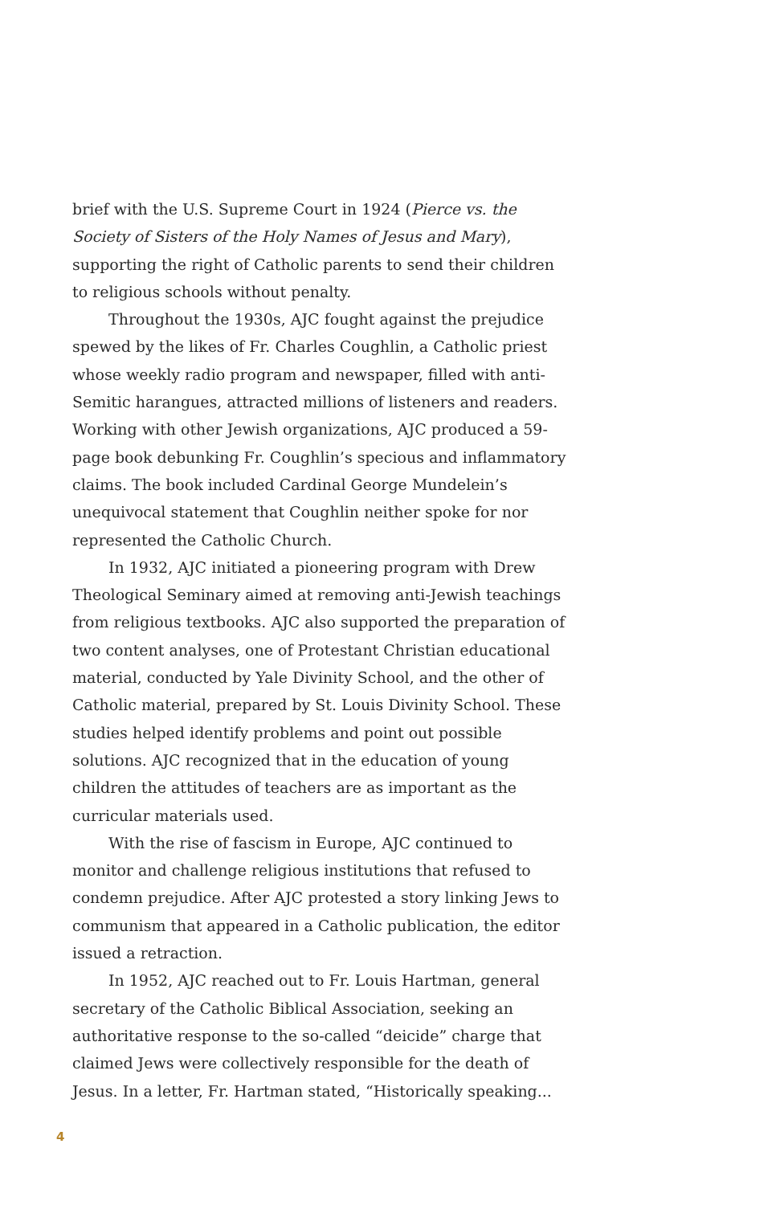brief with the U.S. Supreme Court in 1924 (Pierce vs. the Society of Sisters of the Holy Names of Jesus and Mary), supporting the right of Catholic parents to send their children to religious schools without penalty.
Throughout the 1930s, AJC fought against the prejudice spewed by the likes of Fr. Charles Coughlin, a Catholic priest whose weekly radio program and newspaper, filled with anti-Semitic harangues, attracted millions of listeners and readers. Working with other Jewish organizations, AJC produced a 59-page book debunking Fr. Coughlin’s specious and inflammatory claims. The book included Cardinal George Mundelein’s unequivocal statement that Coughlin neither spoke for nor represented the Catholic Church.
In 1932, AJC initiated a pioneering program with Drew Theological Seminary aimed at removing anti-Jewish teachings from religious textbooks. AJC also supported the preparation of two content analyses, one of Protestant Christian educational material, conducted by Yale Divinity School, and the other of Catholic material, prepared by St. Louis Divinity School. These studies helped identify problems and point out possible solutions. AJC recognized that in the education of young children the attitudes of teachers are as important as the curricular materials used.
With the rise of fascism in Europe, AJC continued to monitor and challenge religious institutions that refused to condemn prejudice. After AJC protested a story linking Jews to communism that appeared in a Catholic publication, the editor issued a retraction.
In 1952, AJC reached out to Fr. Louis Hartman, general secretary of the Catholic Biblical Association, seeking an authoritative response to the so-called “deicide” charge that claimed Jews were collectively responsible for the death of Jesus. In a letter, Fr. Hartman stated, “Historically speaking...
4